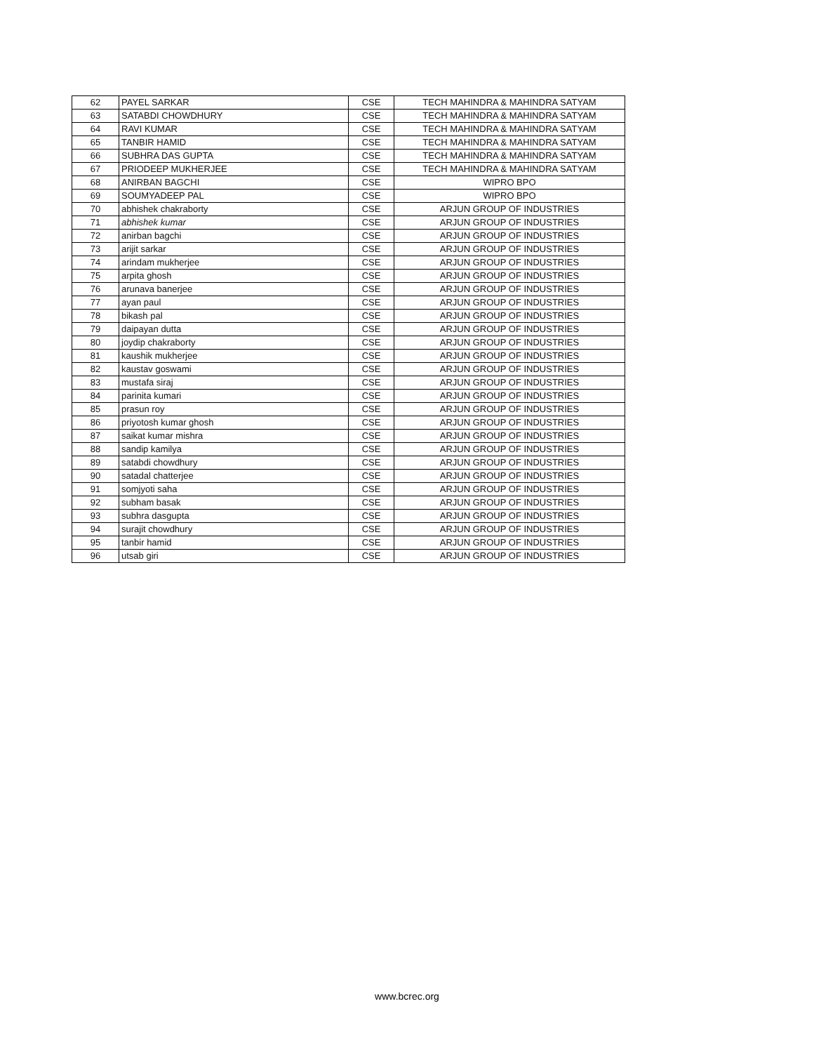| 62 | PAYEL SARKAR | CSE | TECH MAHINDRA & MAHINDRA SATYAM |
| 63 | SATABDI CHOWDHURY | CSE | TECH MAHINDRA & MAHINDRA SATYAM |
| 64 | RAVI KUMAR | CSE | TECH MAHINDRA & MAHINDRA SATYAM |
| 65 | TANBIR HAMID | CSE | TECH MAHINDRA & MAHINDRA SATYAM |
| 66 | SUBHRA DAS GUPTA | CSE | TECH MAHINDRA & MAHINDRA SATYAM |
| 67 | PRIODEEP MUKHERJEE | CSE | TECH MAHINDRA & MAHINDRA SATYAM |
| 68 | ANIRBAN BAGCHI | CSE | WIPRO BPO |
| 69 | SOUMYADEEP PAL | CSE | WIPRO BPO |
| 70 | abhishek chakraborty | CSE | ARJUN GROUP OF INDUSTRIES |
| 71 | abhishek kumar | CSE | ARJUN GROUP OF INDUSTRIES |
| 72 | anirban bagchi | CSE | ARJUN GROUP OF INDUSTRIES |
| 73 | arijit sarkar | CSE | ARJUN GROUP OF INDUSTRIES |
| 74 | arindam mukherjee | CSE | ARJUN GROUP OF INDUSTRIES |
| 75 | arpita ghosh | CSE | ARJUN GROUP OF INDUSTRIES |
| 76 | arunava banerjee | CSE | ARJUN GROUP OF INDUSTRIES |
| 77 | ayan paul | CSE | ARJUN GROUP OF INDUSTRIES |
| 78 | bikash pal | CSE | ARJUN GROUP OF INDUSTRIES |
| 79 | daipayan dutta | CSE | ARJUN GROUP OF INDUSTRIES |
| 80 | joydip chakraborty | CSE | ARJUN GROUP OF INDUSTRIES |
| 81 | kaushik mukherjee | CSE | ARJUN GROUP OF INDUSTRIES |
| 82 | kaustav goswami | CSE | ARJUN GROUP OF INDUSTRIES |
| 83 | mustafa siraj | CSE | ARJUN GROUP OF INDUSTRIES |
| 84 | parinita kumari | CSE | ARJUN GROUP OF INDUSTRIES |
| 85 | prasun roy | CSE | ARJUN GROUP OF INDUSTRIES |
| 86 | priyotosh kumar ghosh | CSE | ARJUN GROUP OF INDUSTRIES |
| 87 | saikat kumar mishra | CSE | ARJUN GROUP OF INDUSTRIES |
| 88 | sandip kamilya | CSE | ARJUN GROUP OF INDUSTRIES |
| 89 | satabdi chowdhury | CSE | ARJUN GROUP OF INDUSTRIES |
| 90 | satadal chatterjee | CSE | ARJUN GROUP OF INDUSTRIES |
| 91 | somjyoti saha | CSE | ARJUN GROUP OF INDUSTRIES |
| 92 | subham basak | CSE | ARJUN GROUP OF INDUSTRIES |
| 93 | subhra dasgupta | CSE | ARJUN GROUP OF INDUSTRIES |
| 94 | surajit chowdhury | CSE | ARJUN GROUP OF INDUSTRIES |
| 95 | tanbir hamid | CSE | ARJUN GROUP OF INDUSTRIES |
| 96 | utsab giri | CSE | ARJUN GROUP OF INDUSTRIES |
www.bcrec.org